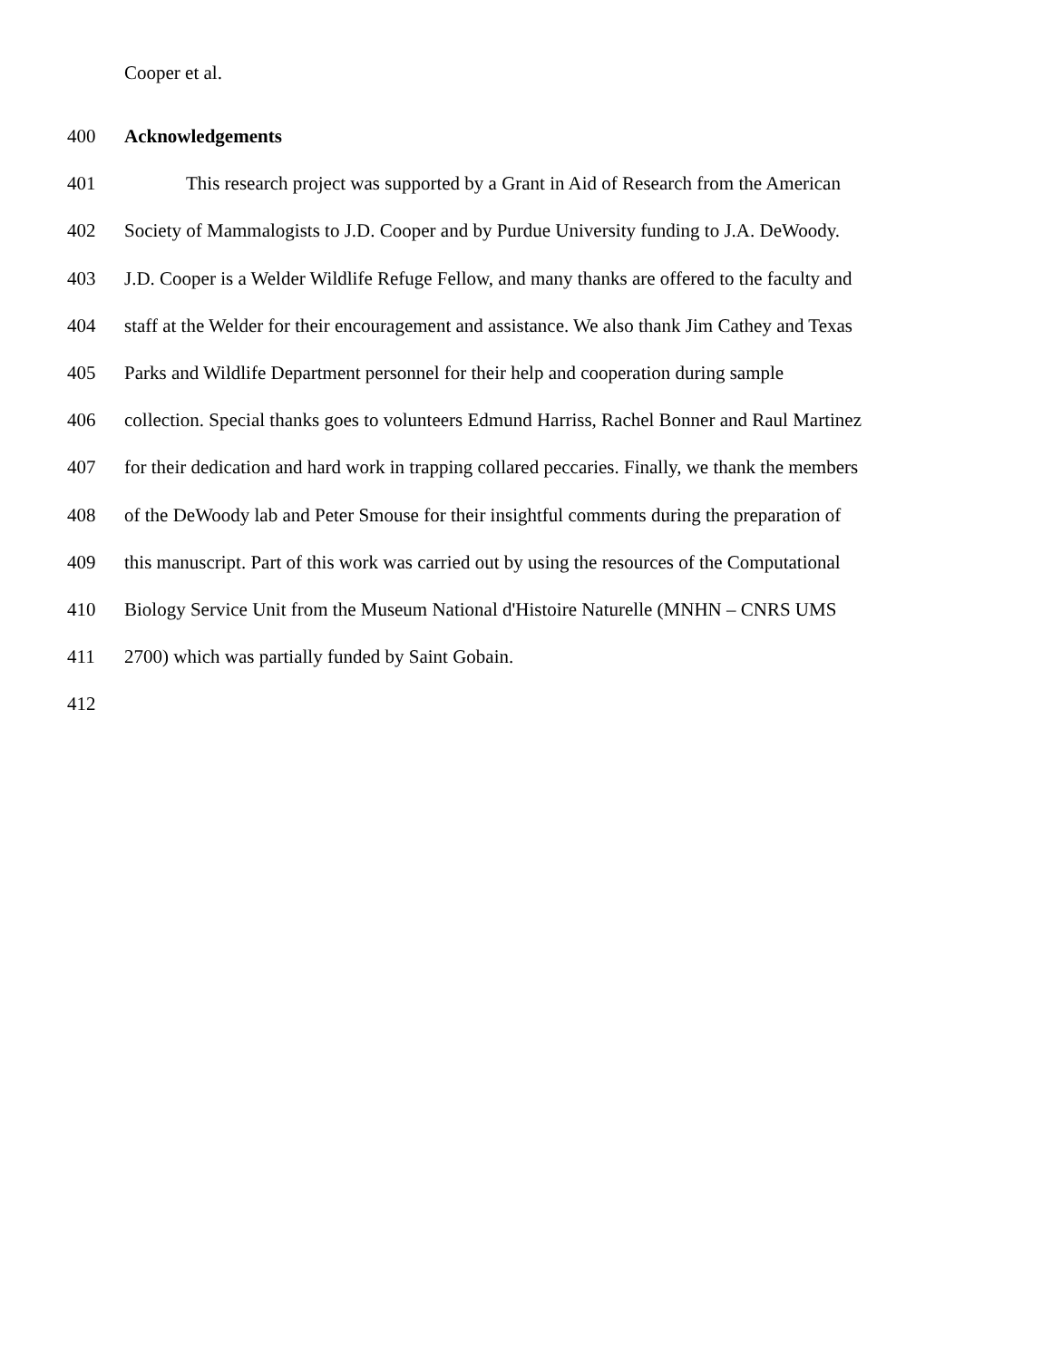Cooper et al.
400 Acknowledgements
401 This research project was supported by a Grant in Aid of Research from the American
402 Society of Mammalogists to J.D. Cooper and by Purdue University funding to J.A. DeWoody.
403 J.D. Cooper is a Welder Wildlife Refuge Fellow, and many thanks are offered to the faculty and
404 staff at the Welder for their encouragement and assistance. We also thank Jim Cathey and Texas
405 Parks and Wildlife Department personnel for their help and cooperation during sample
406 collection. Special thanks goes to volunteers Edmund Harriss, Rachel Bonner and Raul Martinez
407 for their dedication and hard work in trapping collared peccaries. Finally, we thank the members
408 of the DeWoody lab and Peter Smouse for their insightful comments during the preparation of
409 this manuscript. Part of this work was carried out by using the resources of the Computational
410 Biology Service Unit from the Museum National d'Histoire Naturelle (MNHN – CNRS UMS
411 2700) which was partially funded by Saint Gobain.
412